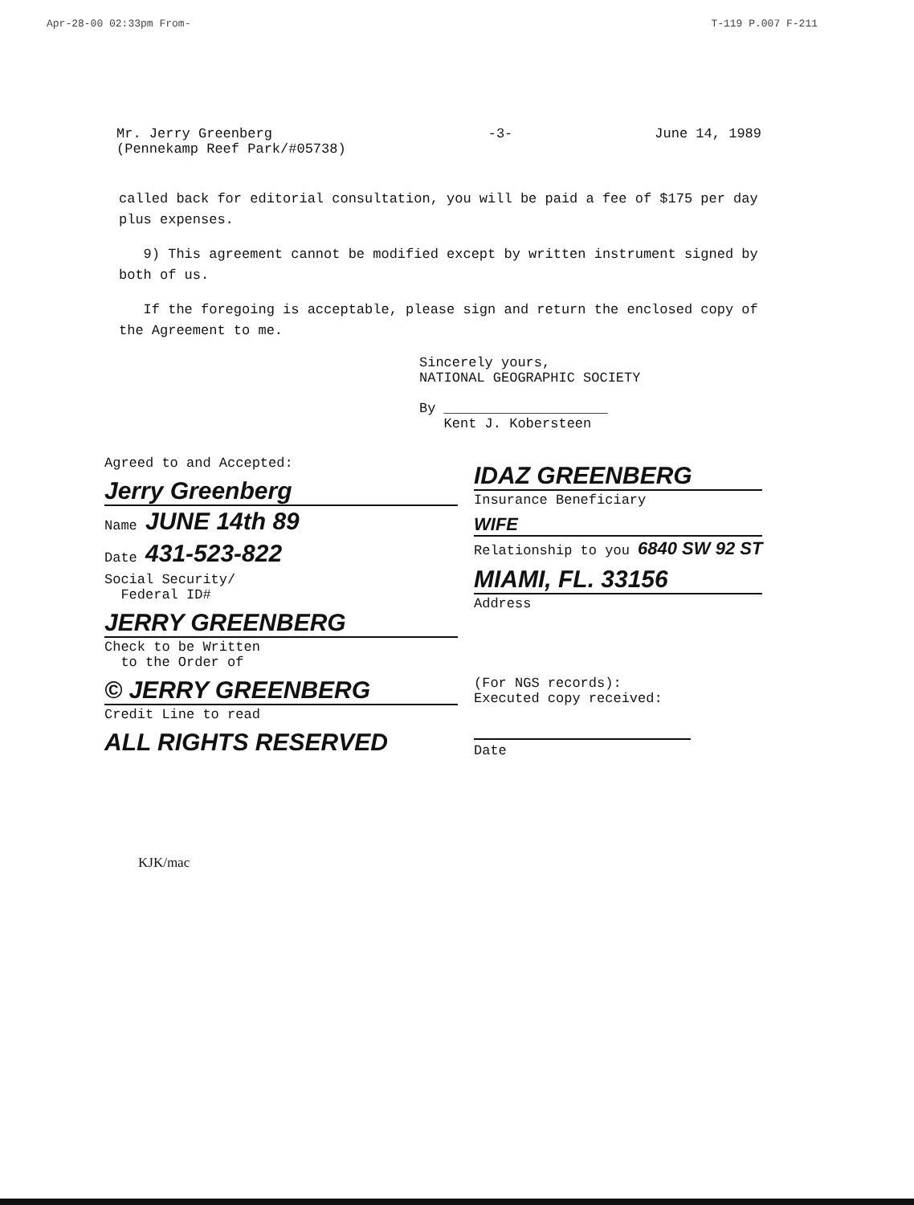Apr-28-00 02:33pm From- T-119 P.007 F-211
Mr. Jerry Greenberg
(Pennekamp Reef Park/#05738)
-3- June 14, 1989
called back for editorial consultation, you will be paid a fee of $175 per day plus expenses.
9) This agreement cannot be modified except by written instrument signed by both of us.
If the foregoing is acceptable, please sign and return the enclosed copy of the Agreement to me.
Sincerely yours,
NATIONAL GEOGRAPHIC SOCIETY
By ____________________
Kent J. Kobersteen
Agreed to and Accepted:
Jerry Greenberg
Name JUNE 14th 89
Date 431-523-822
Social Security/
Federal ID#
JERRY GREENBERG
Check to be Written
to the Order of
© JERRY GREENBERG
Credit Line to read
ALL RIGHTS RESERVED
IDAZ GREENBERG
Insurance Beneficiary
WIFE
Relationship to you 6840 SW 92 ST
MIAMI, FL. 33156
Address
(For NGS records):
Executed copy received:
Date
KJK/mac